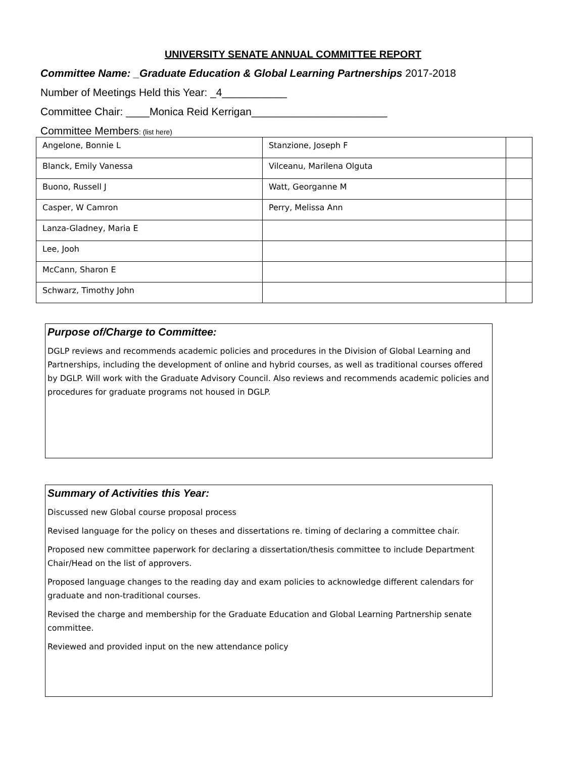UNIVERSITY SENATE ANNUAL COMMITTEE REPORT
Committee Name: _Graduate Education & Global Learning Partnerships 2017-2018
Number of Meetings Held this Year: _4___________
Committee Chair: ____Monica Reid Kerrigan_______________________
Committee Members: (list here)
| Angelone, Bonnie L | Stanzione, Joseph F | |
| Blanck, Emily Vanessa | Vilceanu, Marilena Olguta | |
| Buono, Russell J | Watt, Georganne M | |
| Casper, W Camron | Perry, Melissa Ann | |
| Lanza-Gladney, Maria E | | |
| Lee, Jooh | | |
| McCann, Sharon E | | |
| Schwarz, Timothy John | | |
Purpose of/Charge to Committee:
DGLP reviews and recommends academic policies and procedures in the Division of Global Learning and Partnerships, including the development of online and hybrid courses, as well as traditional courses offered by DGLP. Will work with the Graduate Advisory Council. Also reviews and recommends academic policies and procedures for graduate programs not housed in DGLP.
Summary of Activities this Year:
Discussed new Global course proposal process
Revised language for the policy on theses and dissertations re. timing of declaring a committee chair.
Proposed new committee paperwork for declaring a dissertation/thesis committee to include Department Chair/Head on the list of approvers.
Proposed language changes to the reading day and exam policies to acknowledge different calendars for graduate and non-traditional courses.
Revised the charge and membership for the Graduate Education and Global Learning Partnership senate committee.
Reviewed and provided input on the new attendance policy